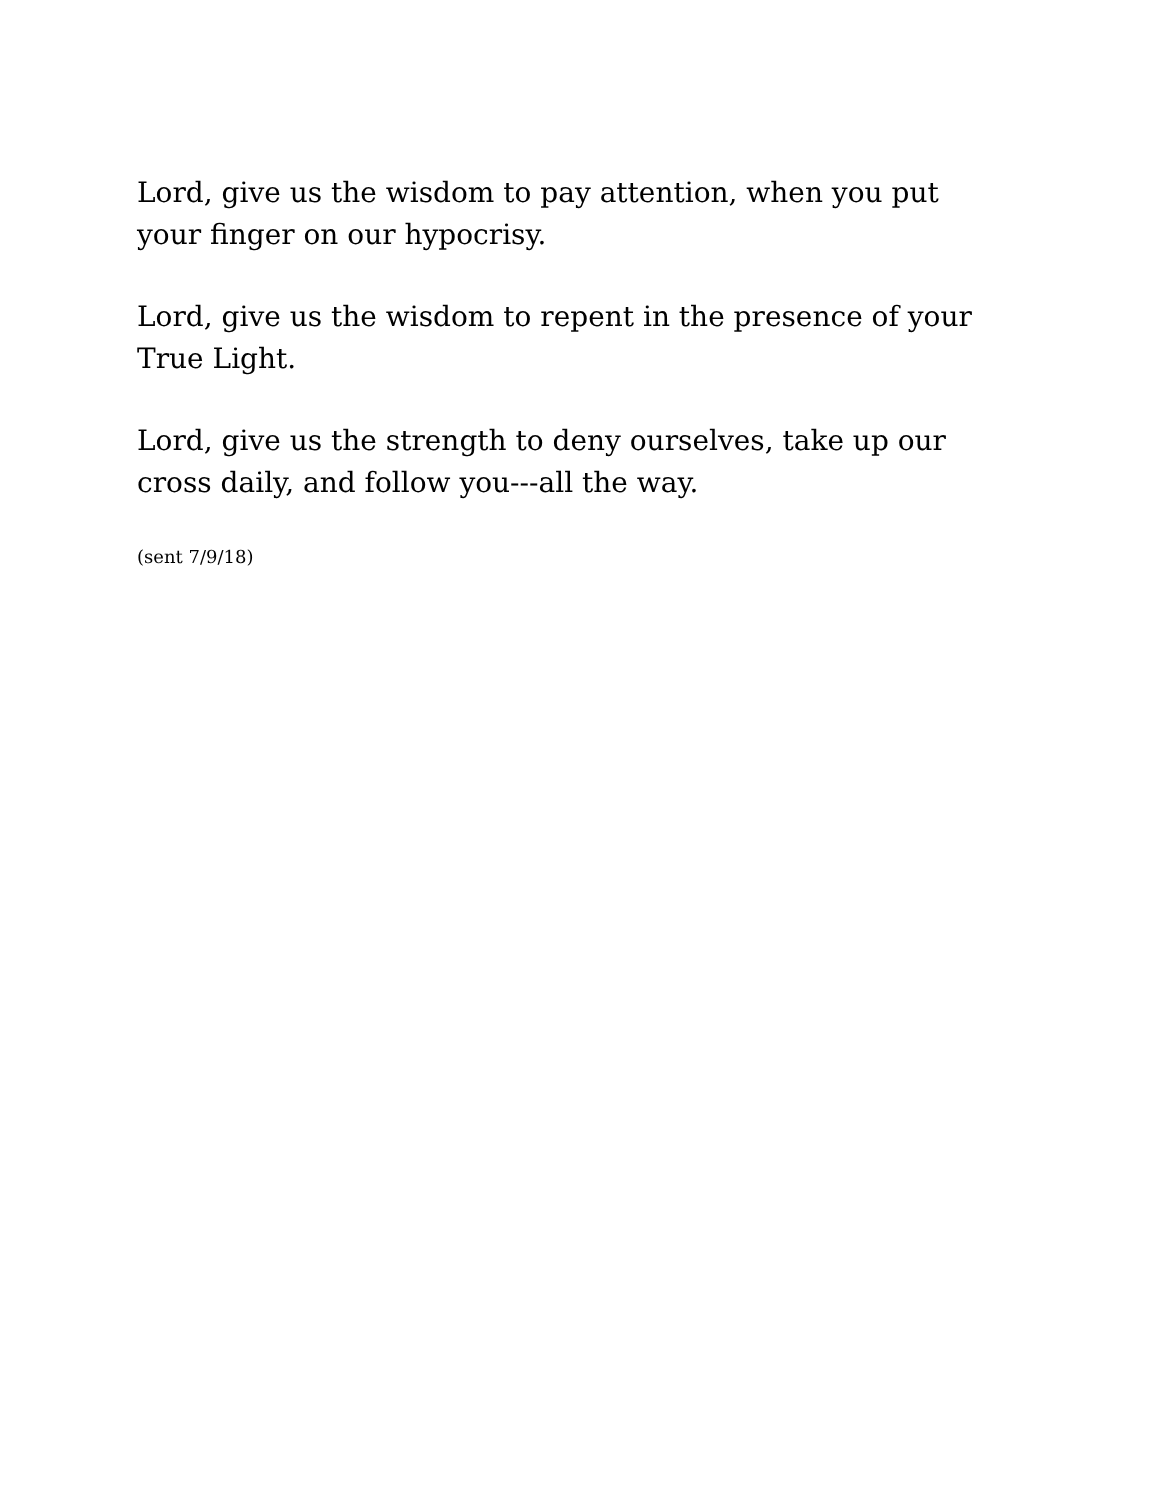Lord, give us the wisdom to pay attention, when you put your finger on our hypocrisy.
Lord, give us the wisdom to repent in the presence of your True Light.
Lord, give us the strength to deny ourselves, take up our cross daily, and follow you---all the way.
(sent 7/9/18)